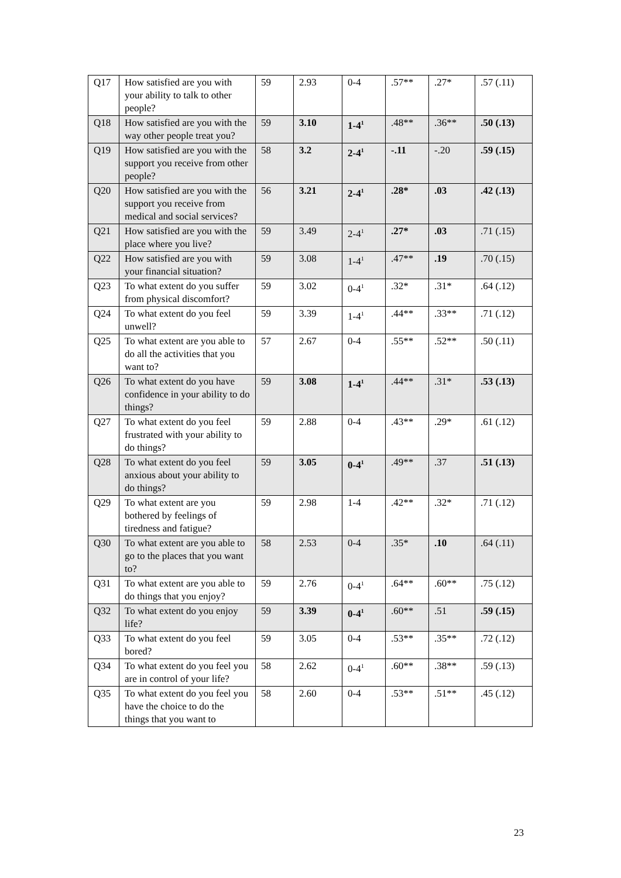| Q17 | How satisfied are you with your ability to talk to other people? | 59 | 2.93 | 0-4 | .57** | .27* | .57 (.11) |
| Q18 | How satisfied are you with the way other people treat you? | 59 | 3.10 | 1-4<sup>1</sup> | .48** | .36** | .50 (.13) |
| Q19 | How satisfied are you with the support you receive from other people? | 58 | 3.2 | 2-4<sup>1</sup> | -.11 | -.20 | .59 (.15) |
| Q20 | How satisfied are you with the support you receive from medical and social services? | 56 | 3.21 | 2-4<sup>1</sup> | .28* | .03 | .42 (.13) |
| Q21 | How satisfied are you with the place where you live? | 59 | 3.49 | 2-4<sup>1</sup> | .27* | .03 | .71 (.15) |
| Q22 | How satisfied are you with your financial situation? | 59 | 3.08 | 1-4<sup>1</sup> | .47** | .19 | .70 (.15) |
| Q23 | To what extent do you suffer from physical discomfort? | 59 | 3.02 | 0-4<sup>1</sup> | .32* | .31* | .64 (.12) |
| Q24 | To what extent do you feel unwell? | 59 | 3.39 | 1-4<sup>1</sup> | .44** | .33** | .71 (.12) |
| Q25 | To what extent are you able to do all the activities that you want to? | 57 | 2.67 | 0-4 | .55** | .52** | .50 (.11) |
| Q26 | To what extent do you have confidence in your ability to do things? | 59 | 3.08 | 1-4<sup>1</sup> | .44** | .31* | .53 (.13) |
| Q27 | To what extent do you feel frustrated with your ability to do things? | 59 | 2.88 | 0-4 | .43** | .29* | .61 (.12) |
| Q28 | To what extent do you feel anxious about your ability to do things? | 59 | 3.05 | 0-4<sup>1</sup> | .49** | .37 | .51 (.13) |
| Q29 | To what extent are you bothered by feelings of tiredness and fatigue? | 59 | 2.98 | 1-4 | .42** | .32* | .71 (.12) |
| Q30 | To what extent are you able to go to the places that you want to? | 58 | 2.53 | 0-4 | .35* | .10 | .64 (.11) |
| Q31 | To what extent are you able to do things that you enjoy? | 59 | 2.76 | 0-4<sup>1</sup> | .64** | .60** | .75 (.12) |
| Q32 | To what extent do you enjoy life? | 59 | 3.39 | 0-4<sup>1</sup> | .60** | .51 | .59 (.15) |
| Q33 | To what extent do you feel bored? | 59 | 3.05 | 0-4 | .53** | .35** | .72 (.12) |
| Q34 | To what extent do you feel you are in control of your life? | 58 | 2.62 | 0-4<sup>1</sup> | .60** | .38** | .59 (.13) |
| Q35 | To what extent do you feel you have the choice to do the things that you want to | 58 | 2.60 | 0-4 | .53** | .51** | .45 (.12) |
23